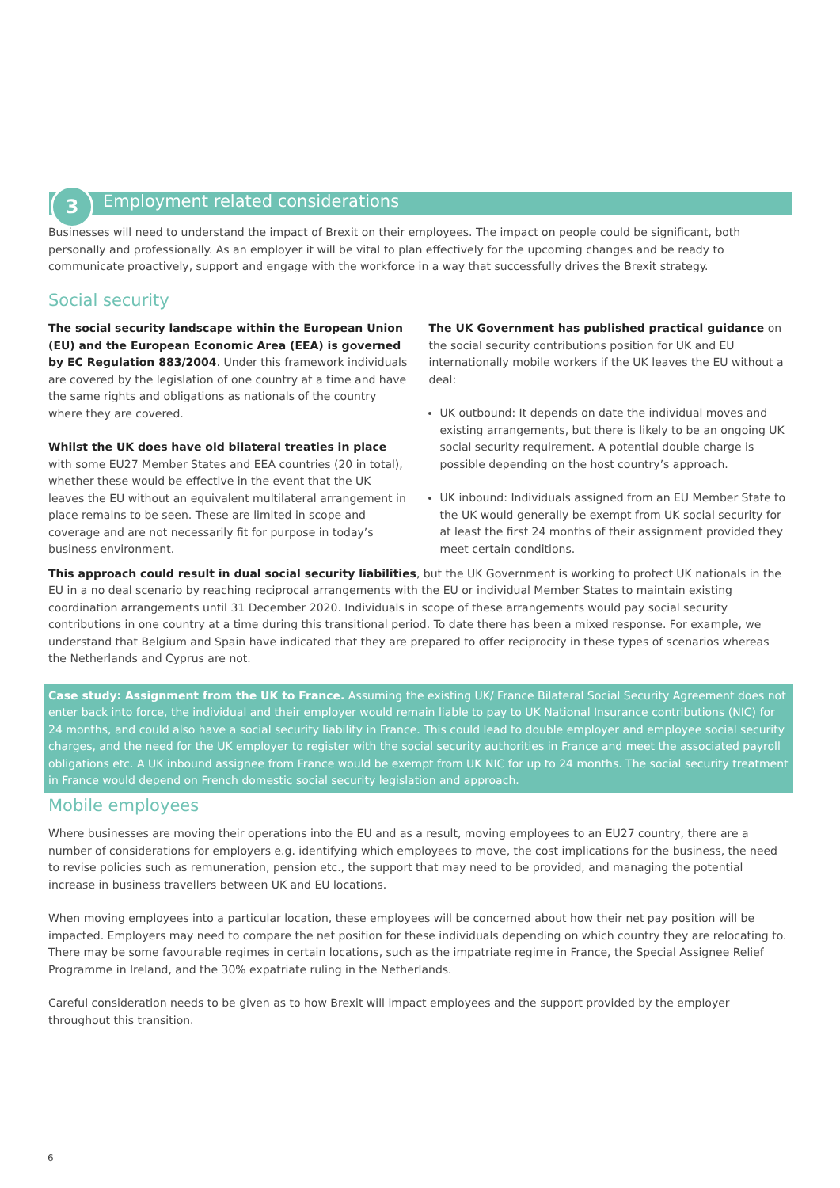3
Employment related considerations
Businesses will need to understand the impact of Brexit on their employees. The impact on people could be significant, both personally and professionally. As an employer it will be vital to plan effectively for the upcoming changes and be ready to communicate proactively, support and engage with the workforce in a way that successfully drives the Brexit strategy.
Social security
The social security landscape within the European Union (EU) and the European Economic Area (EEA) is governed by EC Regulation 883/2004. Under this framework individuals are covered by the legislation of one country at a time and have the same rights and obligations as nationals of the country where they are covered.
Whilst the UK does have old bilateral treaties in place with some EU27 Member States and EEA countries (20 in total), whether these would be effective in the event that the UK leaves the EU without an equivalent multilateral arrangement in place remains to be seen. These are limited in scope and coverage and are not necessarily fit for purpose in today’s business environment.
The UK Government has published practical guidance on the social security contributions position for UK and EU internationally mobile workers if the UK leaves the EU without a deal:
UK outbound: It depends on date the individual moves and existing arrangements, but there is likely to be an ongoing UK social security requirement. A potential double charge is possible depending on the host country’s approach.
UK inbound: Individuals assigned from an EU Member State to the UK would generally be exempt from UK social security for at least the first 24 months of their assignment provided they meet certain conditions.
This approach could result in dual social security liabilities, but the UK Government is working to protect UK nationals in the EU in a no deal scenario by reaching reciprocal arrangements with the EU or individual Member States to maintain existing coordination arrangements until 31 December 2020. Individuals in scope of these arrangements would pay social security contributions in one country at a time during this transitional period. To date there has been a mixed response. For example, we understand that Belgium and Spain have indicated that they are prepared to offer reciprocity in these types of scenarios whereas the Netherlands and Cyprus are not.
Case study: Assignment from the UK to France. Assuming the existing UK/ France Bilateral Social Security Agreement does not enter back into force, the individual and their employer would remain liable to pay to UK National Insurance contributions (NIC) for 24 months, and could also have a social security liability in France. This could lead to double employer and employee social security charges, and the need for the UK employer to register with the social security authorities in France and meet the associated payroll obligations etc. A UK inbound assignee from France would be exempt from UK NIC for up to 24 months. The social security treatment in France would depend on French domestic social security legislation and approach.
Mobile employees
Where businesses are moving their operations into the EU and as a result, moving employees to an EU27 country, there are a number of considerations for employers e.g. identifying which employees to move, the cost implications for the business, the need to revise policies such as remuneration, pension etc., the support that may need to be provided, and managing the potential increase in business travellers between UK and EU locations.
When moving employees into a particular location, these employees will be concerned about how their net pay position will be impacted. Employers may need to compare the net position for these individuals depending on which country they are relocating to. There may be some favourable regimes in certain locations, such as the impatriate regime in France, the Special Assignee Relief Programme in Ireland, and the 30% expatriate ruling in the Netherlands.
Careful consideration needs to be given as to how Brexit will impact employees and the support provided by the employer throughout this transition.
6